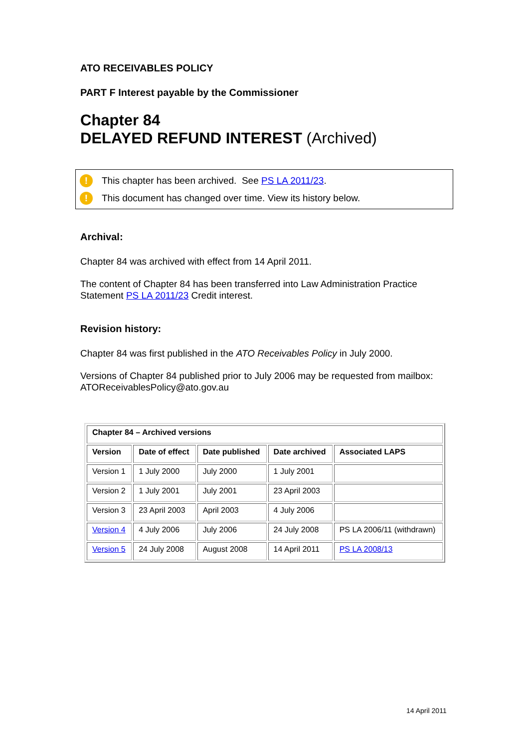ATO RECEIVABLES POLICY
PART F Interest payable by the Commissioner
Chapter 84
DELAYED REFUND INTEREST (Archived)
! This chapter has been archived. See PS LA 2011/23.
! This document has changed over time. View its history below.
Archival:
Chapter 84 was archived with effect from 14 April 2011.
The content of Chapter 84 has been transferred into Law Administration Practice Statement PS LA 2011/23 Credit interest.
Revision history:
Chapter 84 was first published in the ATO Receivables Policy in July 2000.
Versions of Chapter 84 published prior to July 2006 may be requested from mailbox: ATOReceivablesPolicy@ato.gov.au
| Chapter 84 – Archived versions | | | | |
| --- | --- | --- | --- | --- |
| Version | Date of effect | Date published | Date archived | Associated LAPS |
| Version 1 | 1 July 2000 | July 2000 | 1 July 2001 | |
| Version 2 | 1 July 2001 | July 2001 | 23 April 2003 | |
| Version 3 | 23 April 2003 | April 2003 | 4 July 2006 | |
| Version 4 | 4 July 2006 | July 2006 | 24 July 2008 | PS LA 2006/11 (withdrawn) |
| Version 5 | 24 July 2008 | August 2008 | 14 April 2011 | PS LA 2008/13 |
14 April 2011